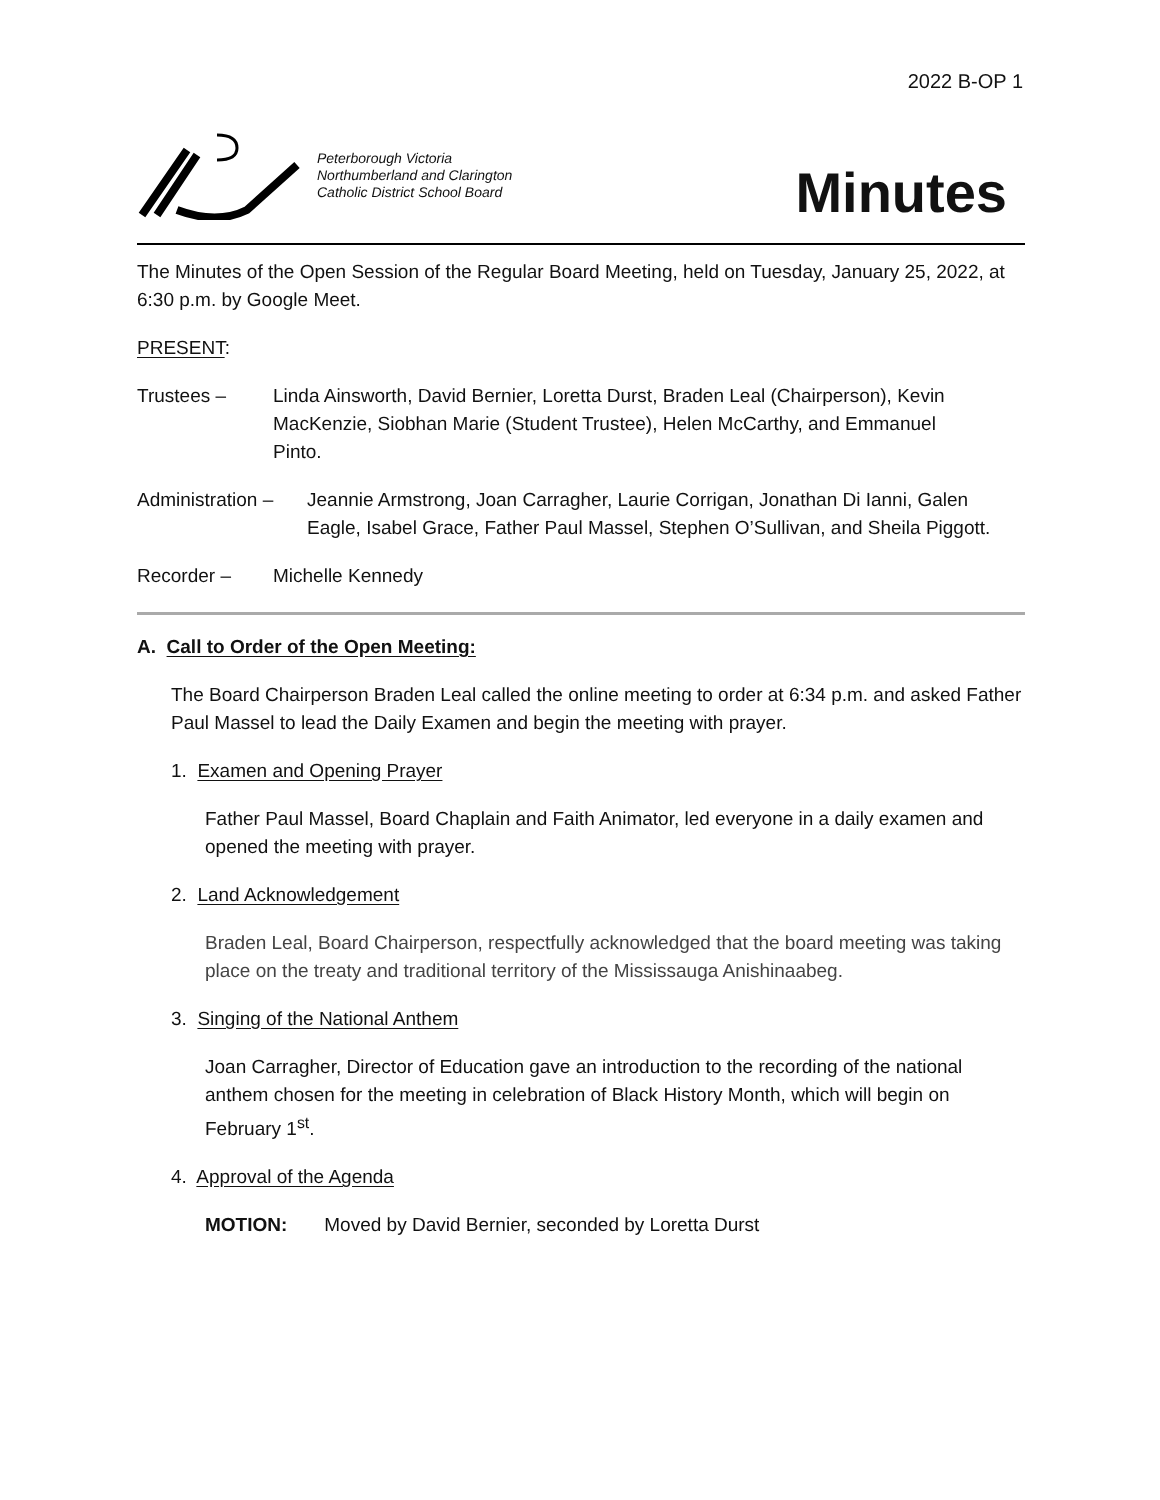2022 B-OP 1
Peterborough Victoria
Northumberland and Clarington
Catholic District School Board
Minutes
The Minutes of the Open Session of the Regular Board Meeting, held on Tuesday, January 25, 2022, at 6:30 p.m. by Google Meet.
PRESENT:
Trustees – Linda Ainsworth, David Bernier, Loretta Durst, Braden Leal (Chairperson), Kevin MacKenzie, Siobhan Marie (Student Trustee), Helen McCarthy, and Emmanuel Pinto.
Administration –
Jeannie Armstrong, Joan Carragher, Laurie Corrigan, Jonathan Di Ianni, Galen Eagle, Isabel Grace, Father Paul Massel, Stephen O’Sullivan, and Sheila Piggott.
Recorder – Michelle Kennedy
A. Call to Order of the Open Meeting:
The Board Chairperson Braden Leal called the online meeting to order at 6:34 p.m. and asked Father Paul Massel to lead the Daily Examen and begin the meeting with prayer.
1. Examen and Opening Prayer
Father Paul Massel, Board Chaplain and Faith Animator, led everyone in a daily examen and opened the meeting with prayer.
2. Land Acknowledgement
Braden Leal, Board Chairperson, respectfully acknowledged that the board meeting was taking place on the treaty and traditional territory of the Mississauga Anishinaabeg.
3. Singing of the National Anthem
Joan Carragher, Director of Education gave an introduction to the recording of the national anthem chosen for the meeting in celebration of Black History Month, which will begin on February 1<sup>st</sup>.
4. Approval of the Agenda
MOTION: Moved by David Bernier, seconded by Loretta Durst